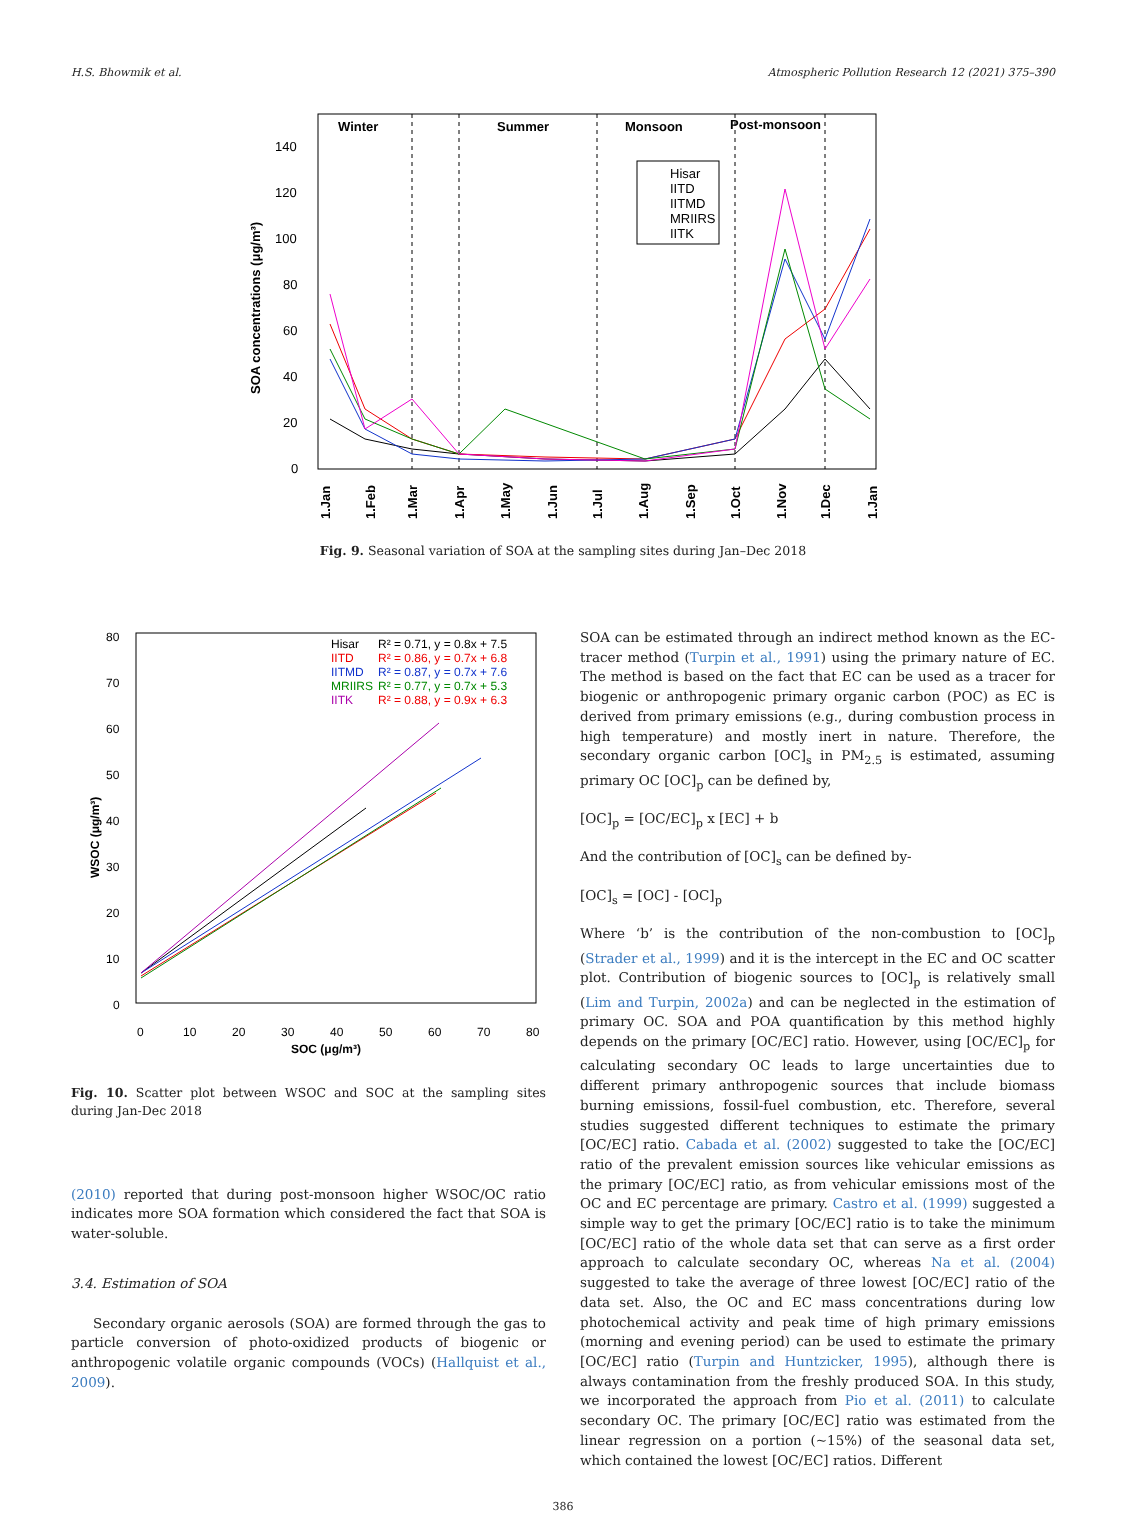H.S. Bhowmik et al. Atmospheric Pollution Research 12 (2021) 375–390
Winter
Summer
Monsoon
Post-monsoon
140
120
100
80
60
40
20
0
SOA concentrations (μg/m³)
Hisar
IITD
IITMD
MRIIRS
IITK
1.Jan
1.Feb
1.Mar
1.Apr
1.May
1.Jun
1.Jul
1.Aug
1.Sep
1.Oct
1.Nov
1.Dec
1.Jan
Fig. 9. Seasonal variation of SOA at the sampling sites during Jan–Dec 2018
80
70
60
50
40
30
20
10
0
0
10
20
30
40
50
60
70
80
SOC (μg/m³)
WSOC (μg/m³)
Hisar
R² = 0.71, y = 0.8x + 7.5
IITD
R² = 0.86, y = 0.7x + 6.8
IITMD
R² = 0.87, y = 0.7x + 7.6
MRIIRS
R² = 0.77, y = 0.7x + 5.3
IITK
R² = 0.88, y = 0.9x + 6.3
Fig. 10. Scatter plot between WSOC and SOC at the sampling sites during Jan-Dec 2018
(2010) reported that during post-monsoon higher WSOC/OC ratio indicates more SOA formation which considered the fact that SOA is water-soluble.
3.4. Estimation of SOA
Secondary organic aerosols (SOA) are formed through the gas to particle conversion of photo-oxidized products of biogenic or anthropogenic volatile organic compounds (VOCs) (Hallquist et al., 2009).
SOA can be estimated through an indirect method known as the EC-tracer method (Turpin et al., 1991) using the primary nature of EC. The method is based on the fact that EC can be used as a tracer for biogenic or anthropogenic primary organic carbon (POC) as EC is derived from primary emissions (e.g., during combustion process in high temperature) and mostly inert in nature. Therefore, the secondary organic carbon [OC]<sub>s</sub> in PM<sub>2.5</sub> is estimated, assuming primary OC [OC]<sub>p</sub> can be defined by,
[OC]<sub>p</sub> = [OC/EC]<sub>p</sub> x [EC] + b
And the contribution of [OC]<sub>s</sub> can be defined by-
[OC]<sub>s</sub> = [OC] - [OC]<sub>p</sub>
Where ‘b’ is the contribution of the non-combustion to [OC]<sub>p</sub> (Strader et al., 1999) and it is the intercept in the EC and OC scatter plot. Contribution of biogenic sources to [OC]<sub>p</sub> is relatively small (Lim and Turpin, 2002a) and can be neglected in the estimation of primary OC. SOA and POA quantification by this method highly depends on the primary [OC/EC] ratio. However, using [OC/EC]<sub>p</sub> for calculating secondary OC leads to large uncertainties due to different primary anthropogenic sources that include biomass burning emissions, fossil-fuel combustion, etc. Therefore, several studies suggested different techniques to estimate the primary [OC/EC] ratio. Cabada et al. (2002) suggested to take the [OC/EC] ratio of the prevalent emission sources like vehicular emissions as the primary [OC/EC] ratio, as from vehicular emissions most of the OC and EC percentage are primary. Castro et al. (1999) suggested a simple way to get the primary [OC/EC] ratio is to take the minimum [OC/EC] ratio of the whole data set that can serve as a first order approach to calculate secondary OC, whereas Na et al. (2004) suggested to take the average of three lowest [OC/EC] ratio of the data set. Also, the OC and EC mass concentrations during low photochemical activity and peak time of high primary emissions (morning and evening period) can be used to estimate the primary [OC/EC] ratio (Turpin and Huntzicker, 1995), although there is always contamination from the freshly produced SOA. In this study, we incorporated the approach from Pio et al. (2011) to calculate secondary OC. The primary [OC/EC] ratio was estimated from the linear regression on a portion (~15%) of the seasonal data set, which contained the lowest [OC/EC] ratios. Different
386